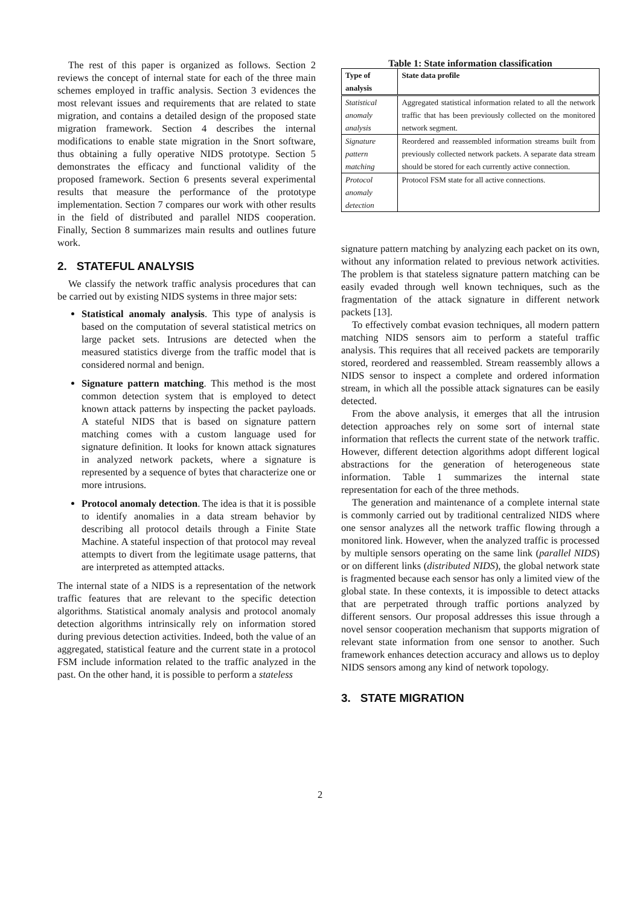The rest of this paper is organized as follows. Section 2 reviews the concept of internal state for each of the three main schemes employed in traffic analysis. Section 3 evidences the most relevant issues and requirements that are related to state migration, and contains a detailed design of the proposed state migration framework. Section 4 describes the internal modifications to enable state migration in the Snort software, thus obtaining a fully operative NIDS prototype. Section 5 demonstrates the efficacy and functional validity of the proposed framework. Section 6 presents several experimental results that measure the performance of the prototype implementation. Section 7 compares our work with other results in the field of distributed and parallel NIDS cooperation. Finally, Section 8 summarizes main results and outlines future work.
2. STATEFUL ANALYSIS
We classify the network traffic analysis procedures that can be carried out by existing NIDS systems in three major sets:
Statistical anomaly analysis. This type of analysis is based on the computation of several statistical metrics on large packet sets. Intrusions are detected when the measured statistics diverge from the traffic model that is considered normal and benign.
Signature pattern matching. This method is the most common detection system that is employed to detect known attack patterns by inspecting the packet payloads. A stateful NIDS that is based on signature pattern matching comes with a custom language used for signature definition. It looks for known attack signatures in analyzed network packets, where a signature is represented by a sequence of bytes that characterize one or more intrusions.
Protocol anomaly detection. The idea is that it is possible to identify anomalies in a data stream behavior by describing all protocol details through a Finite State Machine. A stateful inspection of that protocol may reveal attempts to divert from the legitimate usage patterns, that are interpreted as attempted attacks.
The internal state of a NIDS is a representation of the network traffic features that are relevant to the specific detection algorithms. Statistical anomaly analysis and protocol anomaly detection algorithms intrinsically rely on information stored during previous detection activities. Indeed, both the value of an aggregated, statistical feature and the current state in a protocol FSM include information related to the traffic analyzed in the past. On the other hand, it is possible to perform a stateless
Table 1: State information classification
| Type of analysis | State data profile |
| --- | --- |
| Statistical anomaly analysis | Aggregated statistical information related to all the network traffic that has been previously collected on the monitored network segment. |
| Signature pattern matching | Reordered and reassembled information streams built from previously collected network packets. A separate data stream should be stored for each currently active connection. |
| Protocol anomaly detection | Protocol FSM state for all active connections. |
signature pattern matching by analyzing each packet on its own, without any information related to previous network activities. The problem is that stateless signature pattern matching can be easily evaded through well known techniques, such as the fragmentation of the attack signature in different network packets [13].
To effectively combat evasion techniques, all modern pattern matching NIDS sensors aim to perform a stateful traffic analysis. This requires that all received packets are temporarily stored, reordered and reassembled. Stream reassembly allows a NIDS sensor to inspect a complete and ordered information stream, in which all the possible attack signatures can be easily detected.
From the above analysis, it emerges that all the intrusion detection approaches rely on some sort of internal state information that reflects the current state of the network traffic. However, different detection algorithms adopt different logical abstractions for the generation of heterogeneous state information. Table 1 summarizes the internal state representation for each of the three methods.
The generation and maintenance of a complete internal state is commonly carried out by traditional centralized NIDS where one sensor analyzes all the network traffic flowing through a monitored link. However, when the analyzed traffic is processed by multiple sensors operating on the same link (parallel NIDS) or on different links (distributed NIDS), the global network state is fragmented because each sensor has only a limited view of the global state. In these contexts, it is impossible to detect attacks that are perpetrated through traffic portions analyzed by different sensors. Our proposal addresses this issue through a novel sensor cooperation mechanism that supports migration of relevant state information from one sensor to another. Such framework enhances detection accuracy and allows us to deploy NIDS sensors among any kind of network topology.
3. STATE MIGRATION
2